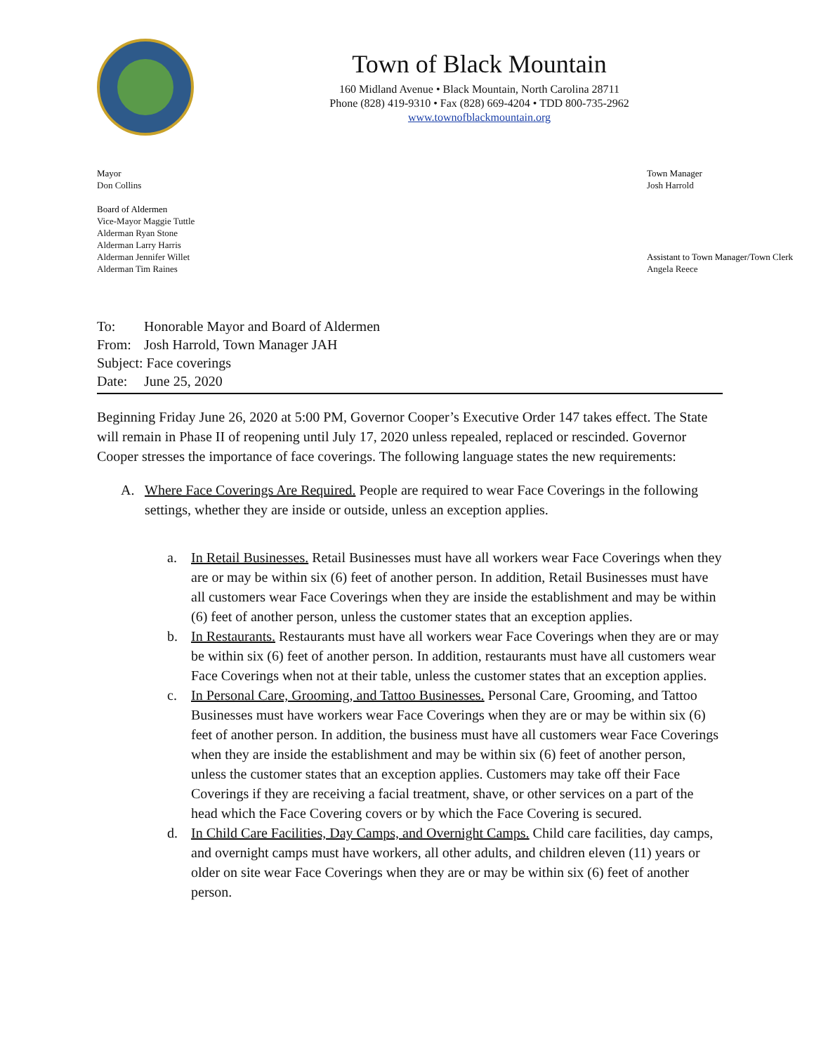Town of Black Mountain
160 Midland Avenue • Black Mountain, North Carolina 28711
Phone (828) 419-9310 • Fax (828) 669-4204 • TDD 800-735-2962
www.townofblackmountain.org
Mayor
Don Collins
Board of Aldermen
Vice-Mayor Maggie Tuttle
Alderman Ryan Stone
Alderman Larry Harris
Alderman Jennifer Willet
Alderman Tim Raines
Town Manager
Josh Harrold
Assistant to Town Manager/Town Clerk
Angela Reece
To: Honorable Mayor and Board of Aldermen
From: Josh Harrold, Town Manager JAH
Subject: Face coverings
Date: June 25, 2020
Beginning Friday June 26, 2020 at 5:00 PM, Governor Cooper’s Executive Order 147 takes effect. The State will remain in Phase II of reopening until July 17, 2020 unless repealed, replaced or rescinded. Governor Cooper stresses the importance of face coverings. The following language states the new requirements:
A. Where Face Coverings Are Required. People are required to wear Face Coverings in the following settings, whether they are inside or outside, unless an exception applies.
a. In Retail Businesses. Retail Businesses must have all workers wear Face Coverings when they are or may be within six (6) feet of another person. In addition, Retail Businesses must have all customers wear Face Coverings when they are inside the establishment and may be within (6) feet of another person, unless the customer states that an exception applies.
b. In Restaurants. Restaurants must have all workers wear Face Coverings when they are or may be within six (6) feet of another person. In addition, restaurants must have all customers wear Face Coverings when not at their table, unless the customer states that an exception applies.
c. In Personal Care, Grooming, and Tattoo Businesses. Personal Care, Grooming, and Tattoo Businesses must have workers wear Face Coverings when they are or may be within six (6) feet of another person. In addition, the business must have all customers wear Face Coverings when they are inside the establishment and may be within six (6) feet of another person, unless the customer states that an exception applies. Customers may take off their Face Coverings if they are receiving a facial treatment, shave, or other services on a part of the head which the Face Covering covers or by which the Face Covering is secured.
d. In Child Care Facilities, Day Camps, and Overnight Camps. Child care facilities, day camps, and overnight camps must have workers, all other adults, and children eleven (11) years or older on site wear Face Coverings when they are or may be within six (6) feet of another person.